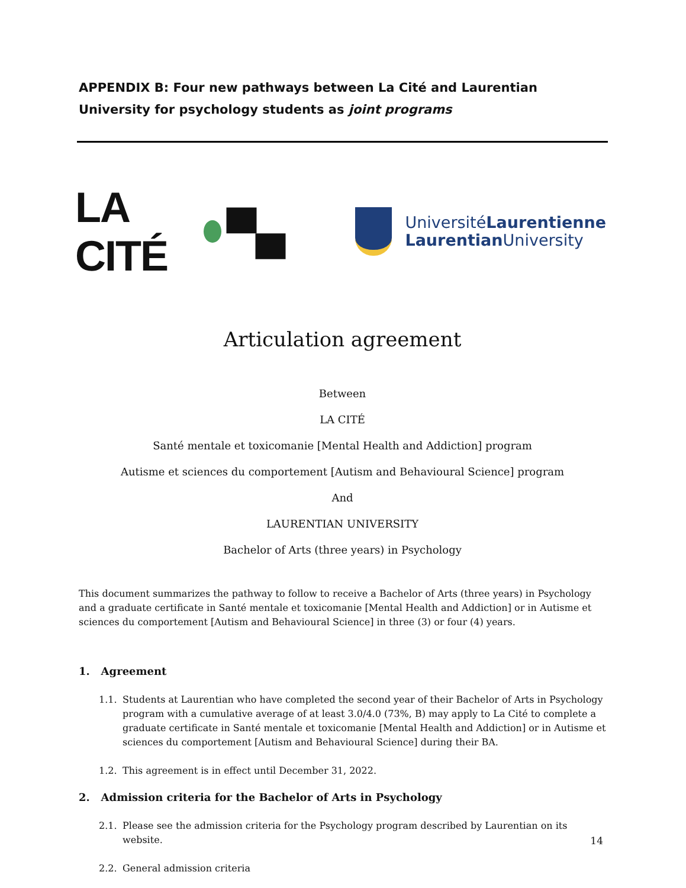APPENDIX B: Four new pathways between La Cité and Laurentian University for psychology students as joint programs
LA CITÉ ▀▄
UniversitéLaurentienne
Laurentian University
Articulation agreement
Between
LA CITÉ
Santé mentale et toxicomanie [Mental Health and Addiction] program
Autisme et sciences du comportement [Autism and Behavioural Science] program
And
LAURENTIAN UNIVERSITY
Bachelor of Arts (three years) in Psychology
This document summarizes the pathway to follow to receive a Bachelor of Arts (three years) in Psychology and a graduate certificate in Santé mentale et toxicomanie [Mental Health and Addiction] or in Autisme et sciences du comportement [Autism and Behavioural Science] in three (3) or four (4) years.
1. Agreement
1.1. Students at Laurentian who have completed the second year of their Bachelor of Arts in Psychology program with a cumulative average of at least 3.0/4.0 (73%, B) may apply to La Cité to complete a graduate certificate in Santé mentale et toxicomanie [Mental Health and Addiction] or in Autisme et sciences du comportement [Autism and Behavioural Science] during their BA.
1.2. This agreement is in effect until December 31, 2022.
2. Admission criteria for the Bachelor of Arts in Psychology
2.1. Please see the admission criteria for the Psychology program described by Laurentian on its website.
2.2. General admission criteria
14